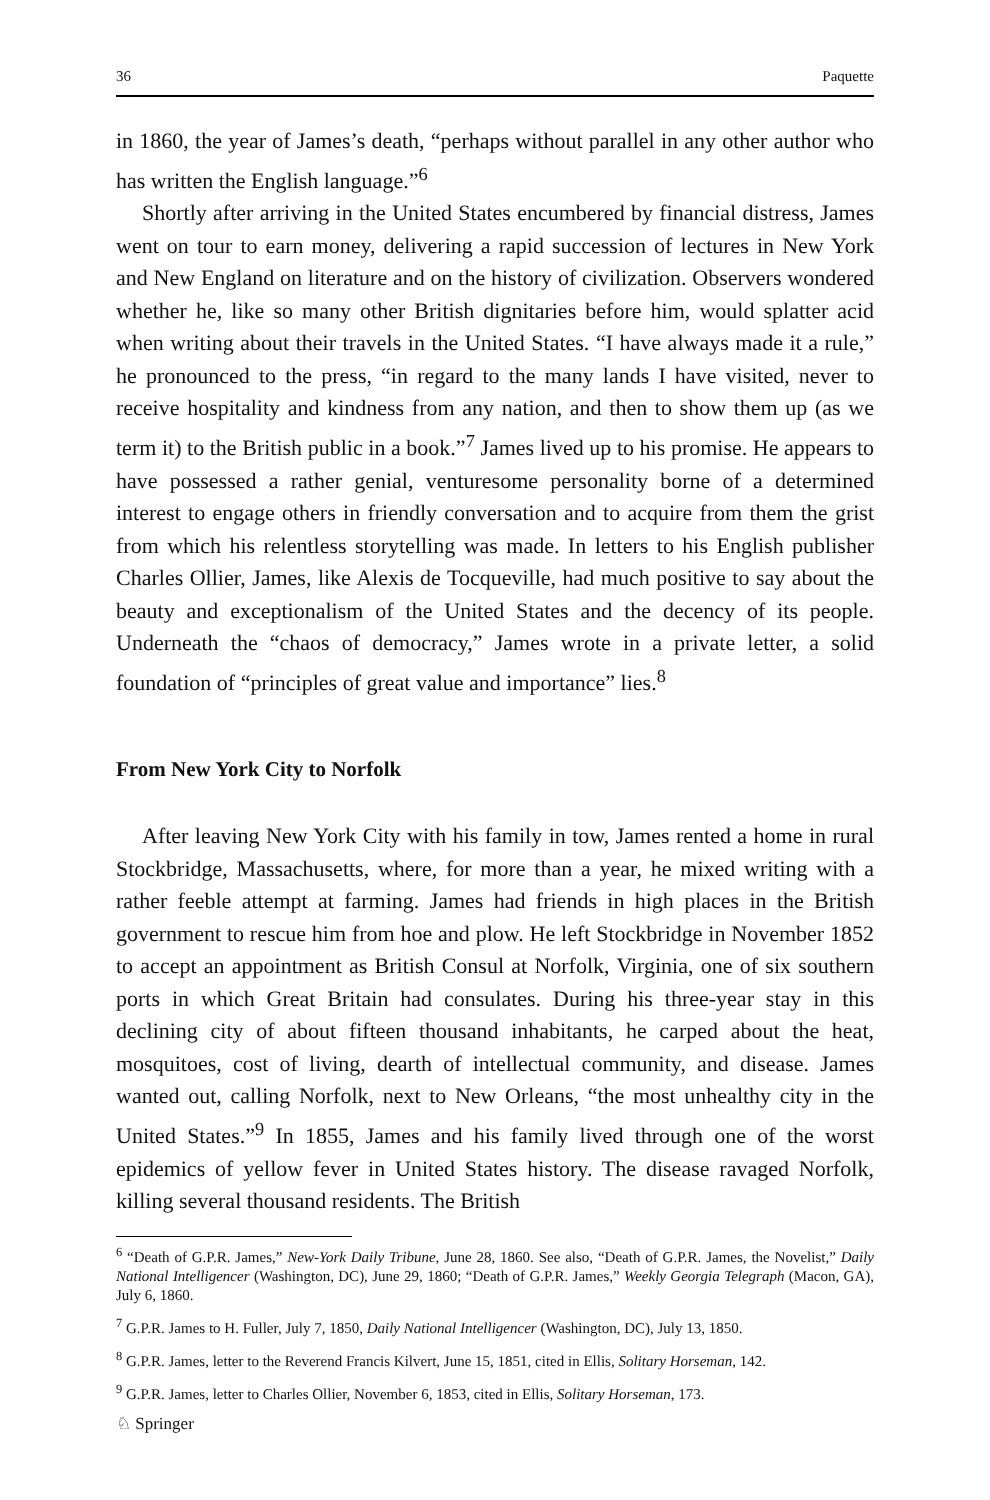36 Paquette
in 1860, the year of James’s death, “perhaps without parallel in any other author who has written the English language.”<sup>6</sup>
Shortly after arriving in the United States encumbered by financial distress, James went on tour to earn money, delivering a rapid succession of lectures in New York and New England on literature and on the history of civilization. Observers wondered whether he, like so many other British dignitaries before him, would splatter acid when writing about their travels in the United States. “I have always made it a rule,” he pronounced to the press, “in regard to the many lands I have visited, never to receive hospitality and kindness from any nation, and then to show them up (as we term it) to the British public in a book.”<sup>7</sup> James lived up to his promise. He appears to have possessed a rather genial, venturesome personality borne of a determined interest to engage others in friendly conversation and to acquire from them the grist from which his relentless storytelling was made. In letters to his English publisher Charles Ollier, James, like Alexis de Tocqueville, had much positive to say about the beauty and exceptionalism of the United States and the decency of its people. Underneath the “chaos of democracy,” James wrote in a private letter, a solid foundation of “principles of great value and importance” lies.<sup>8</sup>
From New York City to Norfolk
After leaving New York City with his family in tow, James rented a home in rural Stockbridge, Massachusetts, where, for more than a year, he mixed writing with a rather feeble attempt at farming. James had friends in high places in the British government to rescue him from hoe and plow. He left Stockbridge in November 1852 to accept an appointment as British Consul at Norfolk, Virginia, one of six southern ports in which Great Britain had consulates. During his three-year stay in this declining city of about fifteen thousand inhabitants, he carped about the heat, mosquitoes, cost of living, dearth of intellectual community, and disease. James wanted out, calling Norfolk, next to New Orleans, “the most unhealthy city in the United States.”<sup>9</sup> In 1855, James and his family lived through one of the worst epidemics of yellow fever in United States history. The disease ravaged Norfolk, killing several thousand residents. The British
<sup>6</sup> “Death of G.P.R. James,” New-York Daily Tribune, June 28, 1860. See also, “Death of G.P.R. James, the Novelist,” Daily National Intelligencer (Washington, DC), June 29, 1860; “Death of G.P.R. James,” Weekly Georgia Telegraph (Macon, GA), July 6, 1860.
<sup>7</sup> G.P.R. James to H. Fuller, July 7, 1850, Daily National Intelligencer (Washington, DC), July 13, 1850.
<sup>8</sup> G.P.R. James, letter to the Reverend Francis Kilvert, June 15, 1851, cited in Ellis, Solitary Horseman, 142.
<sup>9</sup> G.P.R. James, letter to Charles Ollier, November 6, 1853, cited in Ellis, Solitary Horseman, 173.
♘ Springer